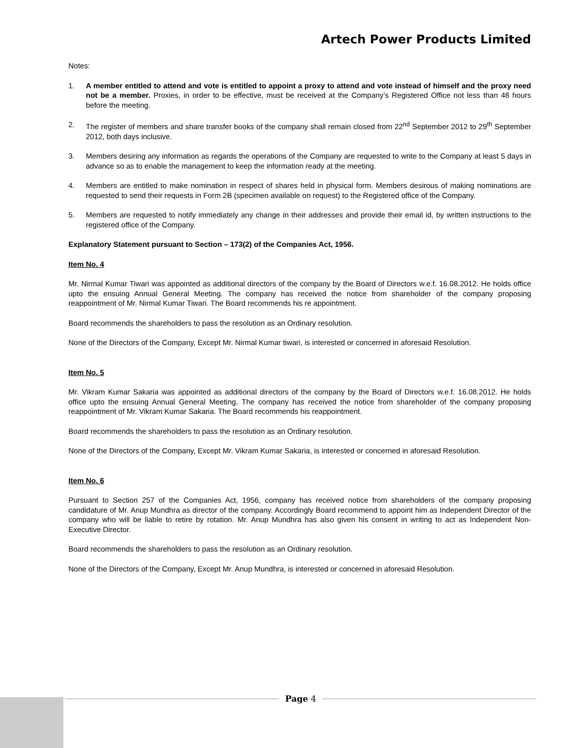Artech Power Products Limited
Notes:
1. A member entitled to attend and vote is entitled to appoint a proxy to attend and vote instead of himself and the proxy need not be a member. Proxies, in order to be effective, must be received at the Company’s Registered Office not less than 48 hours before the meeting.
2. The register of members and share transfer books of the company shall remain closed from 22<sup>nd</sup> September 2012 to 29<sup>th</sup> September 2012, both days inclusive.
3. Members desiring any information as regards the operations of the Company are requested to write to the Company at least 5 days in advance so as to enable the management to keep the information ready at the meeting.
4. Members are entitled to make nomination in respect of shares held in physical form. Members desirous of making nominations are requested to send their requests in Form 2B (specimen available on request) to the Registered office of the Company.
5. Members are requested to notify immediately any change in their addresses and provide their email id, by written instructions to the registered office of the Company.
Explanatory Statement pursuant to Section – 173(2) of the Companies Act, 1956.
Item No. 4
Mr. Nirmal Kumar Tiwari was appointed as additional directors of the company by the Board of Directors w.e.f. 16.08.2012. He holds office upto the ensuing Annual General Meeting. The company has received the notice from shareholder of the company proposing reappointment of Mr. Nirmal Kumar Tiwari. The Board recommends his re appointment.
Board recommends the shareholders to pass the resolution as an Ordinary resolution.
None of the Directors of the Company, Except Mr. Nirmal Kumar tiwari, is interested or concerned in aforesaid Resolution.
Item No. 5
Mr. Vikram Kumar Sakaria was appointed as additional directors of the company by the Board of Directors w.e.f. 16.08.2012. He holds office upto the ensuing Annual General Meeting. The company has received the notice from shareholder of the company proposing reappointment of Mr. Vikram Kumar Sakaria. The Board recommends his reappointment.
Board recommends the shareholders to pass the resolution as an Ordinary resolution.
None of the Directors of the Company, Except Mr. Vikram Kumar Sakaria, is interested or concerned in aforesaid Resolution.
Item No. 6
Pursuant to Section 257 of the Companies Act, 1956, company has received notice from shareholders of the company proposing candidature of Mr. Anup Mundhra as director of the company. Accordingly Board recommend to appoint him as Independent Director of the company who will be liable to retire by rotation. Mr. Anup Mundhra has also given his consent in writing to act as Independent Non-Executive Director.
Board recommends the shareholders to pass the resolution as an Ordinary resolution.
None of the Directors of the Company, Except Mr. Anup Mundhra, is interested or concerned in aforesaid Resolution.
Page 4